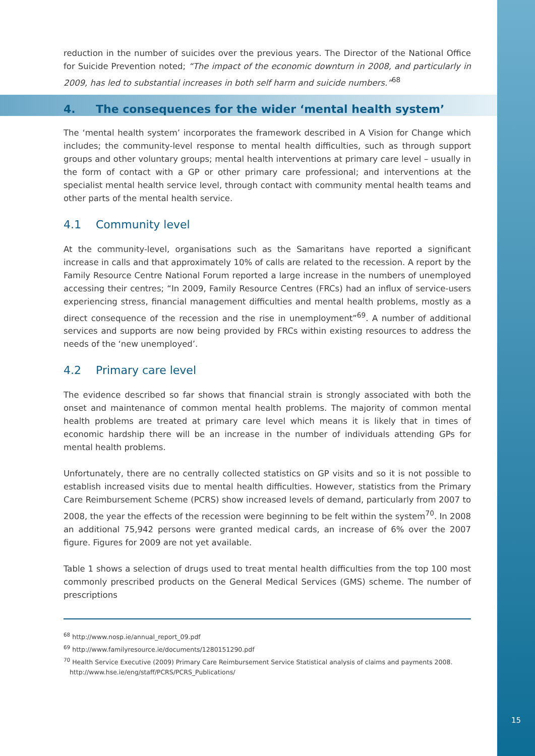reduction in the number of suicides over the previous years. The Director of the National Office for Suicide Prevention noted; “The impact of the economic downturn in 2008, and particularly in 2009, has led to substantial increases in both self harm and suicide numbers.”<sup>68</sup>
4. The consequences for the wider ‘mental health system’
The ‘mental health system’ incorporates the framework described in A Vision for Change which includes; the community-level response to mental health difficulties, such as through support groups and other voluntary groups; mental health interventions at primary care level – usually in the form of contact with a GP or other primary care professional; and interventions at the specialist mental health service level, through contact with community mental health teams and other parts of the mental health service.
4.1 Community level
At the community-level, organisations such as the Samaritans have reported a significant increase in calls and that approximately 10% of calls are related to the recession. A report by the Family Resource Centre National Forum reported a large increase in the numbers of unemployed accessing their centres; “In 2009, Family Resource Centres (FRCs) had an influx of service-users experiencing stress, financial management difficulties and mental health problems, mostly as a direct consequence of the recession and the rise in unemployment”<sup>69</sup>. A number of additional services and supports are now being provided by FRCs within existing resources to address the needs of the ‘new unemployed’.
4.2 Primary care level
The evidence described so far shows that financial strain is strongly associated with both the onset and maintenance of common mental health problems. The majority of common mental health problems are treated at primary care level which means it is likely that in times of economic hardship there will be an increase in the number of individuals attending GPs for mental health problems.
Unfortunately, there are no centrally collected statistics on GP visits and so it is not possible to establish increased visits due to mental health difficulties. However, statistics from the Primary Care Reimbursement Scheme (PCRS) show increased levels of demand, particularly from 2007 to 2008, the year the effects of the recession were beginning to be felt within the system<sup>70</sup>. In 2008 an additional 75,942 persons were granted medical cards, an increase of 6% over the 2007 figure. Figures for 2009 are not yet available.
Table 1 shows a selection of drugs used to treat mental health difficulties from the top 100 most commonly prescribed products on the General Medical Services (GMS) scheme. The number of prescriptions
<sup>68</sup> http://www.nosp.ie/annual_report_09.pdf
<sup>69</sup> http://www.familyresource.ie/documents/1280151290.pdf
<sup>70</sup> Health Service Executive (2009) Primary Care Reimbursement Service Statistical analysis of claims and payments 2008.
http://www.hse.ie/eng/staff/PCRS/PCRS_Publications/
15